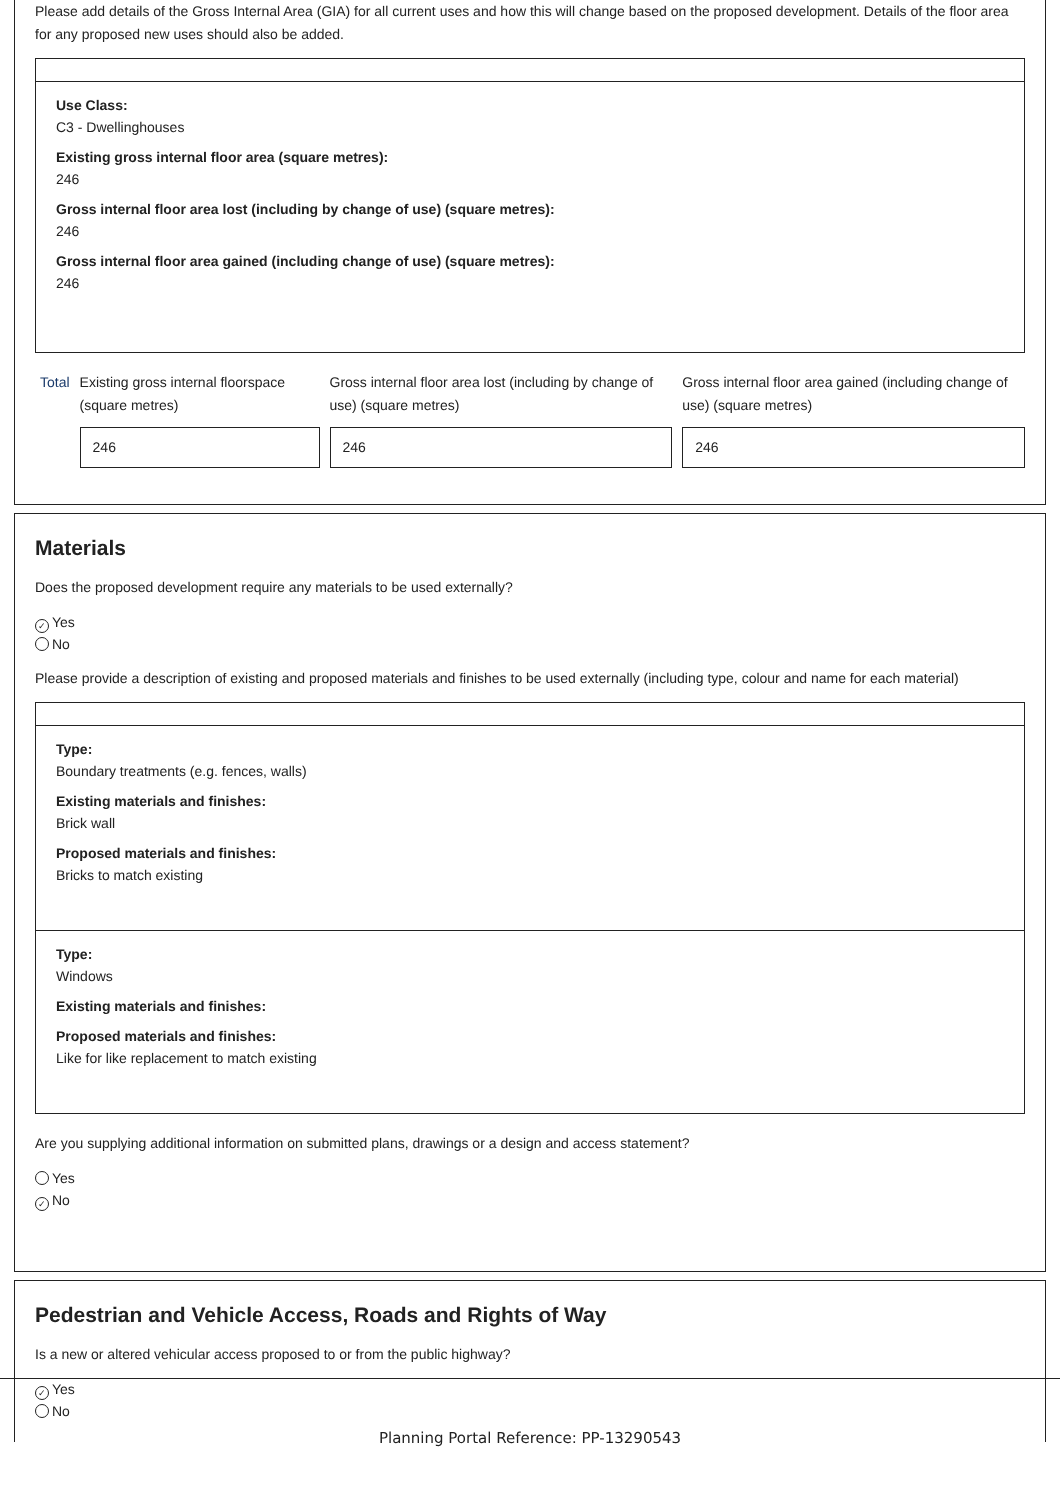Please add details of the Gross Internal Area (GIA) for all current uses and how this will change based on the proposed development. Details of the floor area for any proposed new uses should also be added.
Use Class:
C3 - Dwellinghouses
Existing gross internal floor area (square metres):
246
Gross internal floor area lost (including by change of use) (square metres):
246
Gross internal floor area gained (including change of use) (square metres):
246
Total Existing gross internal floorspace (square metres)
246
Gross internal floor area lost (including by change of use) (square metres)
246
Gross internal floor area gained (including change of use) (square metres)
246
Materials
Does the proposed development require any materials to be used externally?
✓ Yes
No
Please provide a description of existing and proposed materials and finishes to be used externally (including type, colour and name for each material)
Type:
Boundary treatments (e.g. fences, walls)
Existing materials and finishes:
Brick wall
Proposed materials and finishes:
Bricks to match existing
Type:
Windows
Existing materials and finishes:
Proposed materials and finishes:
Like for like replacement to match existing
Are you supplying additional information on submitted plans, drawings or a design and access statement?
Yes
✓ No
Pedestrian and Vehicle Access, Roads and Rights of Way
Is a new or altered vehicular access proposed to or from the public highway?
✓ Yes
No
Planning Portal Reference: PP-13290543